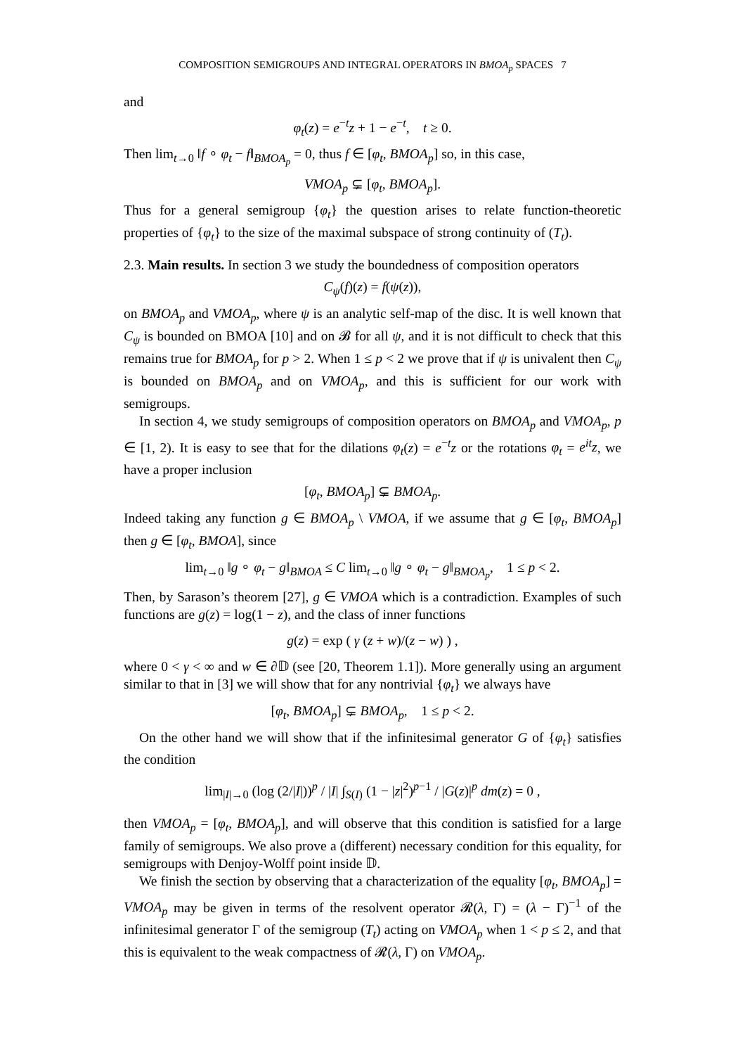COMPOSITION SEMIGROUPS AND INTEGRAL OPERATORS IN BMOA<sub>p</sub> SPACES 7
and
φ<sub>t</sub>(z) = e<sup>−t</sup>z + 1 − e<sup>−t</sup>, t ≥ 0.
Then lim<sub>t→0</sub> ‖f ∘ φ<sub>t</sub> − f‖<sub>BMOA<sub>p</sub></sub> = 0, thus f ∈ [φ<sub>t</sub>, BMOA<sub>p</sub>] so, in this case,
VMOA<sub>p</sub> ⊊ [φ<sub>t</sub>, BMOA<sub>p</sub>].
Thus for a general semigroup {φ<sub>t</sub>} the question arises to relate function-theoretic properties of {φ<sub>t</sub>} to the size of the maximal subspace of strong continuity of (T<sub>t</sub>).
2.3. Main results. In section 3 we study the boundedness of composition operators
C<sub>ψ</sub>(f)(z) = f(ψ(z)),
on BMOA<sub>p</sub> and VMOA<sub>p</sub>, where ψ is an analytic self-map of the disc. It is well known that C<sub>ψ</sub> is bounded on BMOA [10] and on 𝓑 for all ψ, and it is not difficult to check that this remains true for BMOA<sub>p</sub> for p > 2. When 1 ≤ p < 2 we prove that if ψ is univalent then C<sub>ψ</sub> is bounded on BMOA<sub>p</sub> and on VMOA<sub>p</sub>, and this is sufficient for our work with semigroups.
In section 4, we study semigroups of composition operators on BMOA<sub>p</sub> and VMOA<sub>p</sub>, p ∈ [1, 2). It is easy to see that for the dilations φ<sub>t</sub>(z) = e<sup>−t</sup>z or the rotations φ<sub>t</sub> = e<sup>it</sup>z, we have a proper inclusion
[φ<sub>t</sub>, BMOA<sub>p</sub>] ⊊ BMOA<sub>p</sub>.
Indeed taking any function g ∈ BMOA<sub>p</sub> \ VMOA, if we assume that g ∈ [φ<sub>t</sub>, BMOA<sub>p</sub>] then g ∈ [φ<sub>t</sub>, BMOA], since
lim<sub>t→0</sub> ‖g ∘ φ<sub>t</sub> − g‖<sub>BMOA</sub> ≤ C lim<sub>t→0</sub> ‖g ∘ φ<sub>t</sub> − g‖<sub>BMOA<sub>p</sub></sub>, 1 ≤ p < 2.
Then, by Sarason’s theorem [27], g ∈ VMOA which is a contradiction. Examples of such functions are g(z) = log(1 − z), and the class of inner functions
g(z) = exp ( γ (z + w)/(z − w) ) ,
where 0 < γ < ∞ and w ∈ ∂𝔻 (see [20, Theorem 1.1]). More generally using an argument similar to that in [3] we will show that for any nontrivial {φ<sub>t</sub>} we always have
[φ<sub>t</sub>, BMOA<sub>p</sub>] ⊊ BMOA<sub>p</sub>, 1 ≤ p < 2.
On the other hand we will show that if the infinitesimal generator G of {φ<sub>t</sub>} satisfies the condition
lim<sub>|I|→0</sub> (log (2/|I|))<sup>p</sup> / |I| ∫<sub>S(I)</sub> (1 − |z|<sup>2</sup>)<sup>p−1</sup> / |G(z)|<sup>p</sup> dm(z) = 0 ,
then VMOA<sub>p</sub> = [φ<sub>t</sub>, BMOA<sub>p</sub>], and will observe that this condition is satisfied for a large family of semigroups. We also prove a (different) necessary condition for this equality, for semigroups with Denjoy-Wolff point inside 𝔻.
We finish the section by observing that a characterization of the equality [φ<sub>t</sub>, BMOA<sub>p</sub>] = VMOA<sub>p</sub> may be given in terms of the resolvent operator 𝓡(λ, Γ) = (λ − Γ)<sup>−1</sup> of the infinitesimal generator Γ of the semigroup (T<sub>t</sub>) acting on VMOA<sub>p</sub> when 1 < p ≤ 2, and that this is equivalent to the weak compactness of 𝓡(λ, Γ) on VMOA<sub>p</sub>.